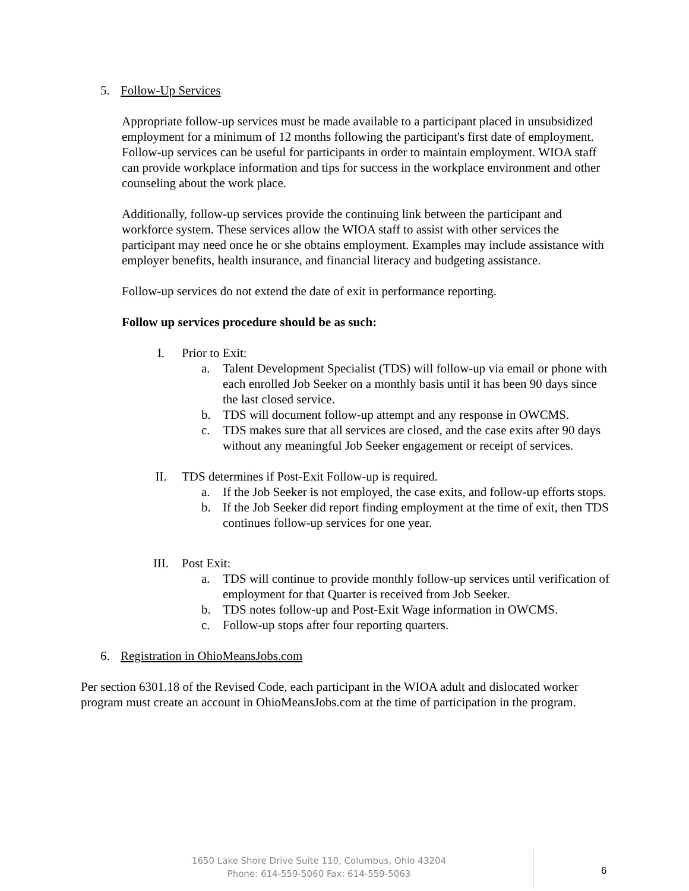5. Follow-Up Services
Appropriate follow-up services must be made available to a participant placed in unsubsidized employment for a minimum of 12 months following the participant's first date of employment. Follow-up services can be useful for participants in order to maintain employment. WIOA staff can provide workplace information and tips for success in the workplace environment and other counseling about the work place.
Additionally, follow-up services provide the continuing link between the participant and workforce system. These services allow the WIOA staff to assist with other services the participant may need once he or she obtains employment. Examples may include assistance with employer benefits, health insurance, and financial literacy and budgeting assistance.
Follow-up services do not extend the date of exit in performance reporting.
Follow up services procedure should be as such:
I. Prior to Exit:
a. Talent Development Specialist (TDS) will follow-up via email or phone with each enrolled Job Seeker on a monthly basis until it has been 90 days since the last closed service.
b. TDS will document follow-up attempt and any response in OWCMS.
c. TDS makes sure that all services are closed, and the case exits after 90 days without any meaningful Job Seeker engagement or receipt of services.
II. TDS determines if Post-Exit Follow-up is required.
a. If the Job Seeker is not employed, the case exits, and follow-up efforts stops.
b. If the Job Seeker did report finding employment at the time of exit, then TDS continues follow-up services for one year.
III. Post Exit:
a. TDS will continue to provide monthly follow-up services until verification of employment for that Quarter is received from Job Seeker.
b. TDS notes follow-up and Post-Exit Wage information in OWCMS.
c. Follow-up stops after four reporting quarters.
6. Registration in OhioMeansJobs.com
Per section 6301.18 of the Revised Code, each participant in the WIOA adult and dislocated worker program must create an account in OhioMeansJobs.com at the time of participation in the program.
1650 Lake Shore Drive Suite 110, Columbus, Ohio 43204
Phone: 614-559-5060 Fax: 614-559-5063
6